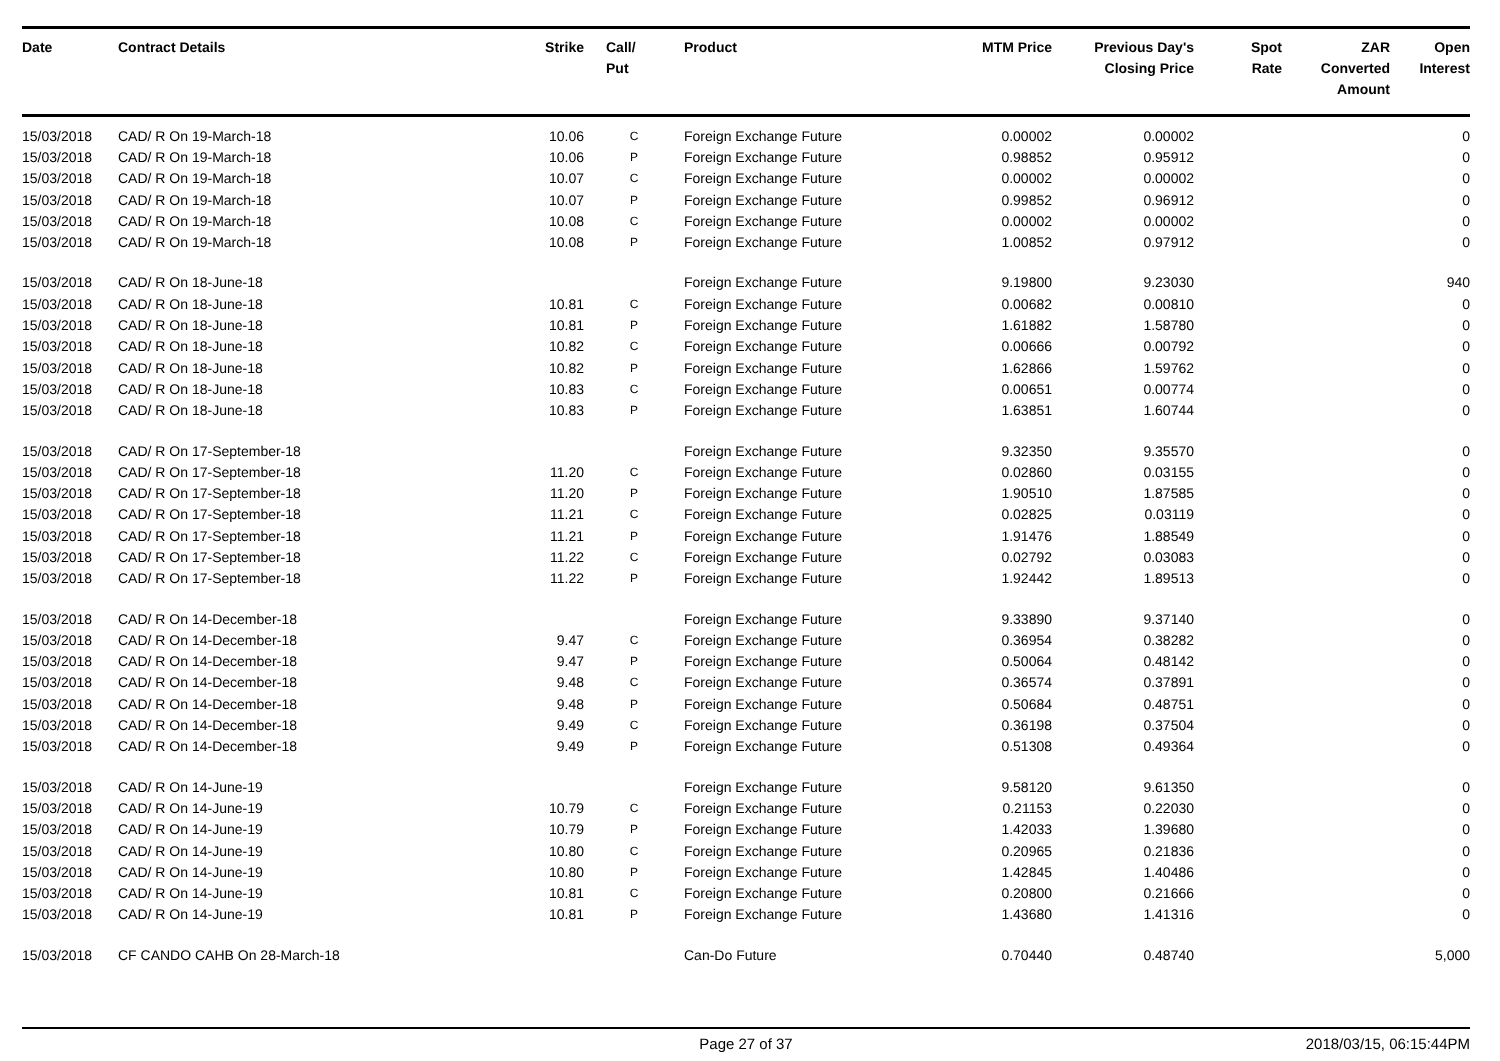| Date | Contract Details | Strike | Call/ Put | Product | MTM Price | Previous Day's Closing Price | Spot Rate | ZAR Converted Amount | Open Interest |
| --- | --- | --- | --- | --- | --- | --- | --- | --- | --- |
| 15/03/2018 | CAD/ R On 19-March-18 | 10.06 | C | Foreign Exchange Future | 0.00002 | 0.00002 | | | 0 |
| 15/03/2018 | CAD/ R On 19-March-18 | 10.06 | P | Foreign Exchange Future | 0.98852 | 0.95912 | | | 0 |
| 15/03/2018 | CAD/ R On 19-March-18 | 10.07 | C | Foreign Exchange Future | 0.00002 | 0.00002 | | | 0 |
| 15/03/2018 | CAD/ R On 19-March-18 | 10.07 | P | Foreign Exchange Future | 0.99852 | 0.96912 | | | 0 |
| 15/03/2018 | CAD/ R On 19-March-18 | 10.08 | C | Foreign Exchange Future | 0.00002 | 0.00002 | | | 0 |
| 15/03/2018 | CAD/ R On 19-March-18 | 10.08 | P | Foreign Exchange Future | 1.00852 | 0.97912 | | | 0 |
| 15/03/2018 | CAD/ R On 18-June-18 | | | Foreign Exchange Future | 9.19800 | 9.23030 | | | 940 |
| 15/03/2018 | CAD/ R On 18-June-18 | 10.81 | C | Foreign Exchange Future | 0.00682 | 0.00810 | | | 0 |
| 15/03/2018 | CAD/ R On 18-June-18 | 10.81 | P | Foreign Exchange Future | 1.61882 | 1.58780 | | | 0 |
| 15/03/2018 | CAD/ R On 18-June-18 | 10.82 | C | Foreign Exchange Future | 0.00666 | 0.00792 | | | 0 |
| 15/03/2018 | CAD/ R On 18-June-18 | 10.82 | P | Foreign Exchange Future | 1.62866 | 1.59762 | | | 0 |
| 15/03/2018 | CAD/ R On 18-June-18 | 10.83 | C | Foreign Exchange Future | 0.00651 | 0.00774 | | | 0 |
| 15/03/2018 | CAD/ R On 18-June-18 | 10.83 | P | Foreign Exchange Future | 1.63851 | 1.60744 | | | 0 |
| 15/03/2018 | CAD/ R On 17-September-18 | | | Foreign Exchange Future | 9.32350 | 9.35570 | | | 0 |
| 15/03/2018 | CAD/ R On 17-September-18 | 11.20 | C | Foreign Exchange Future | 0.02860 | 0.03155 | | | 0 |
| 15/03/2018 | CAD/ R On 17-September-18 | 11.20 | P | Foreign Exchange Future | 1.90510 | 1.87585 | | | 0 |
| 15/03/2018 | CAD/ R On 17-September-18 | 11.21 | C | Foreign Exchange Future | 0.02825 | 0.03119 | | | 0 |
| 15/03/2018 | CAD/ R On 17-September-18 | 11.21 | P | Foreign Exchange Future | 1.91476 | 1.88549 | | | 0 |
| 15/03/2018 | CAD/ R On 17-September-18 | 11.22 | C | Foreign Exchange Future | 0.02792 | 0.03083 | | | 0 |
| 15/03/2018 | CAD/ R On 17-September-18 | 11.22 | P | Foreign Exchange Future | 1.92442 | 1.89513 | | | 0 |
| 15/03/2018 | CAD/ R On 14-December-18 | | | Foreign Exchange Future | 9.33890 | 9.37140 | | | 0 |
| 15/03/2018 | CAD/ R On 14-December-18 | 9.47 | C | Foreign Exchange Future | 0.36954 | 0.38282 | | | 0 |
| 15/03/2018 | CAD/ R On 14-December-18 | 9.47 | P | Foreign Exchange Future | 0.50064 | 0.48142 | | | 0 |
| 15/03/2018 | CAD/ R On 14-December-18 | 9.48 | C | Foreign Exchange Future | 0.36574 | 0.37891 | | | 0 |
| 15/03/2018 | CAD/ R On 14-December-18 | 9.48 | P | Foreign Exchange Future | 0.50684 | 0.48751 | | | 0 |
| 15/03/2018 | CAD/ R On 14-December-18 | 9.49 | C | Foreign Exchange Future | 0.36198 | 0.37504 | | | 0 |
| 15/03/2018 | CAD/ R On 14-December-18 | 9.49 | P | Foreign Exchange Future | 0.51308 | 0.49364 | | | 0 |
| 15/03/2018 | CAD/ R On 14-June-19 | | | Foreign Exchange Future | 9.58120 | 9.61350 | | | 0 |
| 15/03/2018 | CAD/ R On 14-June-19 | 10.79 | C | Foreign Exchange Future | 0.21153 | 0.22030 | | | 0 |
| 15/03/2018 | CAD/ R On 14-June-19 | 10.79 | P | Foreign Exchange Future | 1.42033 | 1.39680 | | | 0 |
| 15/03/2018 | CAD/ R On 14-June-19 | 10.80 | C | Foreign Exchange Future | 0.20965 | 0.21836 | | | 0 |
| 15/03/2018 | CAD/ R On 14-June-19 | 10.80 | P | Foreign Exchange Future | 1.42845 | 1.40486 | | | 0 |
| 15/03/2018 | CAD/ R On 14-June-19 | 10.81 | C | Foreign Exchange Future | 0.20800 | 0.21666 | | | 0 |
| 15/03/2018 | CAD/ R On 14-June-19 | 10.81 | P | Foreign Exchange Future | 1.43680 | 1.41316 | | | 0 |
| 15/03/2018 | CF CANDO CAHB On 28-March-18 | | | Can-Do Future | 0.70440 | 0.48740 | | | 5,000 |
Page 27 of 37 2018/03/15, 06:15:44PM